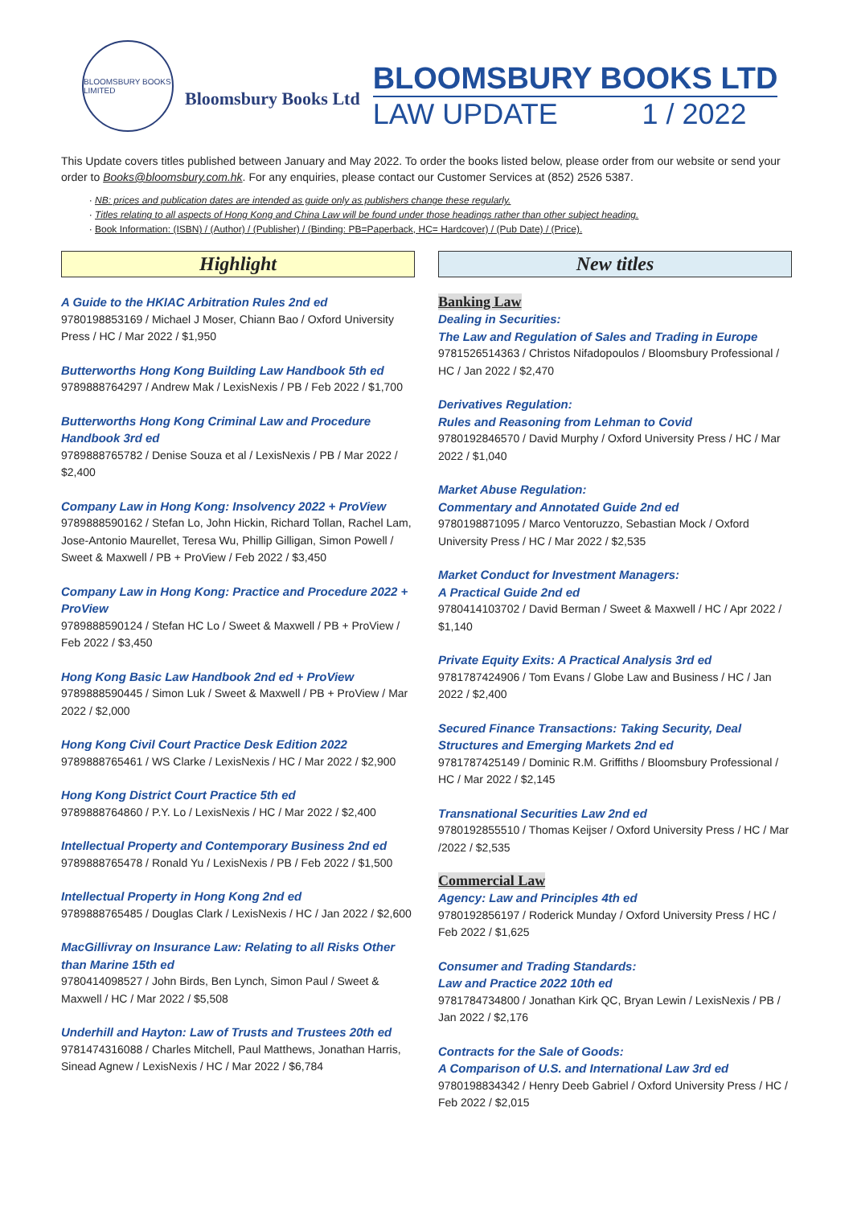BLOOMSBURY BOOKS LIMITED
Bloomsbury Books Ltd
BLOOMSBURY BOOKS LTD
LAW UPDATE 1 / 2022
This Update covers titles published between January and May 2022. To order the books listed below, please order from our website or send your order to Books@bloomsbury.com.hk. For any enquiries, please contact our Customer Services at (852) 2526 5387.
NB: prices and publication dates are intended as guide only as publishers change these regularly.
Titles relating to all aspects of Hong Kong and China Law will be found under those headings rather than other subject heading.
Book Information: (ISBN) / (Author) / (Publisher) / (Binding: PB=Paperback, HC= Hardcover) / (Pub Date) / (Price).
Highlight
A Guide to the HKIAC Arbitration Rules 2nd ed
9780198853169 / Michael J Moser, Chiann Bao / Oxford University Press / HC / Mar 2022 / $1,950
Butterworths Hong Kong Building Law Handbook 5th ed
9789888764297 / Andrew Mak / LexisNexis / PB / Feb 2022 / $1,700
Butterworths Hong Kong Criminal Law and Procedure Handbook 3rd ed
9789888765782 / Denise Souza et al / LexisNexis / PB / Mar 2022 / $2,400
Company Law in Hong Kong: Insolvency 2022 + ProView
9789888590162 / Stefan Lo, John Hickin, Richard Tollan, Rachel Lam, Jose-Antonio Maurellet, Teresa Wu, Phillip Gilligan, Simon Powell / Sweet & Maxwell / PB + ProView / Feb 2022 / $3,450
Company Law in Hong Kong: Practice and Procedure 2022 + ProView
9789888590124 / Stefan HC Lo / Sweet & Maxwell / PB + ProView / Feb 2022 / $3,450
Hong Kong Basic Law Handbook 2nd ed + ProView
9789888590445 / Simon Luk / Sweet & Maxwell / PB + ProView / Mar 2022 / $2,000
Hong Kong Civil Court Practice Desk Edition 2022
9789888765461 / WS Clarke / LexisNexis / HC / Mar 2022 / $2,900
Hong Kong District Court Practice 5th ed
9789888764860 / P.Y. Lo / LexisNexis / HC / Mar 2022 / $2,400
Intellectual Property and Contemporary Business 2nd ed
9789888765478 / Ronald Yu / LexisNexis / PB / Feb 2022 / $1,500
Intellectual Property in Hong Kong 2nd ed
9789888765485 / Douglas Clark / LexisNexis / HC / Jan 2022 / $2,600
MacGillivray on Insurance Law: Relating to all Risks Other than Marine 15th ed
9780414098527 / John Birds, Ben Lynch, Simon Paul / Sweet & Maxwell / HC / Mar 2022 / $5,508
Underhill and Hayton: Law of Trusts and Trustees 20th ed
9781474316088 / Charles Mitchell, Paul Matthews, Jonathan Harris, Sinead Agnew / LexisNexis / HC / Mar 2022 / $6,784
New titles
Banking Law
Dealing in Securities:
The Law and Regulation of Sales and Trading in Europe
9781526514363 / Christos Nifadopoulos / Bloomsbury Professional / HC / Jan 2022 / $2,470
Derivatives Regulation:
Rules and Reasoning from Lehman to Covid
9780192846570 / David Murphy / Oxford University Press / HC / Mar 2022 / $1,040
Market Abuse Regulation:
Commentary and Annotated Guide 2nd ed
9780198871095 / Marco Ventoruzzo, Sebastian Mock / Oxford University Press / HC / Mar 2022 / $2,535
Market Conduct for Investment Managers:
A Practical Guide 2nd ed
9780414103702 / David Berman / Sweet & Maxwell / HC / Apr 2022 / $1,140
Private Equity Exits: A Practical Analysis 3rd ed
9781787424906 / Tom Evans / Globe Law and Business / HC / Jan 2022 / $2,400
Secured Finance Transactions: Taking Security, Deal Structures and Emerging Markets 2nd ed
9781787425149 / Dominic R.M. Griffiths / Bloomsbury Professional / HC / Mar 2022 / $2,145
Transnational Securities Law 2nd ed
9780192855510 / Thomas Keijser / Oxford University Press / HC / Mar /2022 / $2,535
Commercial Law
Agency: Law and Principles 4th ed
9780192856197 / Roderick Munday / Oxford University Press / HC / Feb 2022 / $1,625
Consumer and Trading Standards:
Law and Practice 2022 10th ed
9781784734800 / Jonathan Kirk QC, Bryan Lewin / LexisNexis / PB / Jan 2022 / $2,176
Contracts for the Sale of Goods:
A Comparison of U.S. and International Law 3rd ed
9780198834342 / Henry Deeb Gabriel / Oxford University Press / HC / Feb 2022 / $2,015